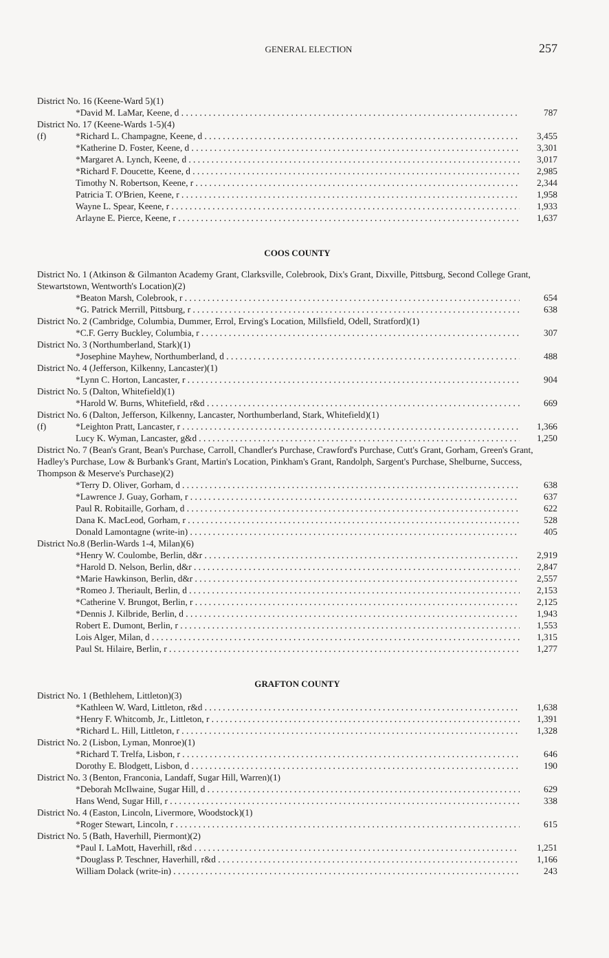GENERAL ELECTION 257
District No. 16 (Keene-Ward 5)(1)
*David M. LaMar, Keene, d 787
District No. 17 (Keene-Wards 1-5)(4)
(f) *Richard L. Champagne, Keene, d 3,455
*Katherine D. Foster, Keene, d 3,301
*Margaret A. Lynch, Keene, d 3,017
*Richard F. Doucette, Keene, d 2,985
Timothy N. Robertson, Keene, r 2,344
Patricia T. O'Brien, Keene, r 1,958
Wayne L. Spear, Keene, r 1,933
Arlayne E. Pierce, Keene, r 1,637
COOS COUNTY
District No. 1 (Atkinson & Gilmanton Academy Grant, Clarksville, Colebrook, Dix's Grant, Dixville, Pittsburg, Second College Grant, Stewartstown, Wentworth's Location)(2)
*Beaton Marsh, Colebrook, r 654
*G. Patrick Merrill, Pittsburg, r 638
District No. 2 (Cambridge, Columbia, Dummer, Errol, Erving's Location, Millsfield, Odell, Stratford)(1)
*C.F. Gerry Buckley, Columbia, r 307
District No. 3 (Northumberland, Stark)(1)
*Josephine Mayhew, Northumberland, d 488
District No. 4 (Jefferson, Kilkenny, Lancaster)(1)
*Lynn C. Horton, Lancaster, r 904
District No. 5 (Dalton, Whitefield)(1)
*Harold W. Burns, Whitefield, r&d 669
District No. 6 (Dalton, Jefferson, Kilkenny, Lancaster, Northumberland, Stark, Whitefield)(1)
(f) *Leighton Pratt, Lancaster, r 1,366
Lucy K. Wyman, Lancaster, g&d 1,250
District No. 7 (Bean's Grant, Bean's Purchase, Carroll, Chandler's Purchase, Crawford's Purchase, Cutt's Grant, Gorham, Green's Grant, Hadley's Purchase, Low & Burbank's Grant, Martin's Location, Pinkham's Grant, Randolph, Sargent's Purchase, Shelburne, Success, Thompson & Meserve's Purchase)(2)
*Terry D. Oliver, Gorham, d 638
*Lawrence J. Guay, Gorham, r 637
Paul R. Robitaille, Gorham, d 622
Dana K. MacLeod, Gorham, r 528
Donald Lamontagne (write-in) 405
District No.8 (Berlin-Wards 1-4, Milan)(6)
*Henry W. Coulombe, Berlin, d&r 2,919
*Harold D. Nelson, Berlin, d&r 2,847
*Marie Hawkinson, Berlin, d&r 2,557
*Romeo J. Theriault, Berlin, d 2,153
*Catherine V. Brungot, Berlin, r 2,125
*Dennis J. Kilbride, Berlin, d 1,943
Robert E. Dumont, Berlin, r 1,553
Lois Alger, Milan, d 1,315
Paul St. Hilaire, Berlin, r 1,277
GRAFTON COUNTY
District No. 1 (Bethlehem, Littleton)(3)
*Kathleen W. Ward, Littleton, r&d 1,638
*Henry F. Whitcomb, Jr., Littleton, r 1,391
*Richard L. Hill, Littleton, r 1,328
District No. 2 (Lisbon, Lyman, Monroe)(1)
*Richard T. Trelfa, Lisbon, r 646
Dorothy E. Blodgett, Lisbon, d 190
District No. 3 (Benton, Franconia, Landaff, Sugar Hill, Warren)(1)
*Deborah McIlwaine, Sugar Hill, d 629
Hans Wend, Sugar Hill, r 338
District No. 4 (Easton, Lincoln, Livermore, Woodstock)(1)
*Roger Stewart, Lincoln, r 615
District No. 5 (Bath, Haverhill, Piermont)(2)
*Paul I. LaMott, Haverhill, r&d 1,251
*Douglass P. Teschner, Haverhill, r&d 1,166
William Dolack (write-in) 243